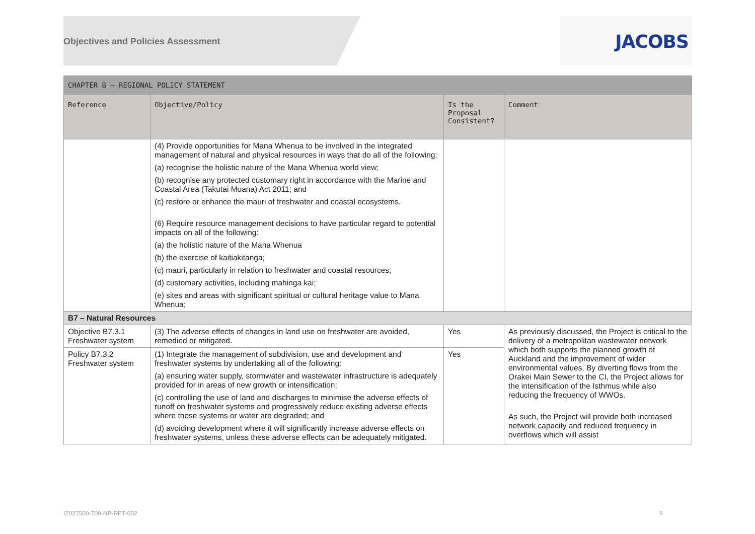Objectives and Policies Assessment
JACOBS
| CHAPTER B – REGIONAL POLICY STATEMENT | | | |
| --- | --- | --- | --- |
| Reference | Objective/Policy | Is the Proposal Consistent? | Comment |
| | (4) Provide opportunities for Mana Whenua to be involved in the integrated management of natural and physical resources in ways that do all of the following: (a) recognise the holistic nature of the Mana Whenua world view; (b) recognise any protected customary right in accordance with the Marine and Coastal Area (Takutai Moana) Act 2011; and (c) restore or enhance the mauri of freshwater and coastal ecosystems. (6) Require resource management decisions to have particular regard to potential impacts on all of the following: (a) the holistic nature of the Mana Whenua (b) the exercise of kaitiakitanga; (c) mauri, particularly in relation to freshwater and coastal resources; (d) customary activities, including mahinga kai; (e) sites and areas with significant spiritual or cultural heritage value to Mana Whenua; | | |
| B7 – Natural Resources | | | |
| Objective B7.3.1 Freshwater system | (3) The adverse effects of changes in land use on freshwater are avoided, remedied or mitigated. | Yes | As previously discussed, the Project is critical to the delivery of a metropolitan wastewater network which both supports the planned growth of Auckland and the improvement of wider environmental values. By diverting flows from the Orakei Main Sewer to the CI, the Project allows for the intensification of the Isthmus while also reducing the frequency of WWOs. As such, the Project will provide both increased network capacity and reduced frequency in overflows which will assist |
| Policy B7.3.2 Freshwater system | (1) Integrate the management of subdivision, use and development and freshwater systems by undertaking all of the following: (a) ensuring water supply, stormwater and wastewater infrastructure is adequately provided for in areas of new growth or intensification; (c) controlling the use of land and discharges to minimise the adverse effects of runoff on freshwater systems and progressively reduce existing adverse effects where those systems or water are degraded; and (d) avoiding development where it will significantly increase adverse effects on freshwater systems, unless these adverse effects can be adequately mitigated. | Yes | |
IZ027500-709-NP-RPT-002 9